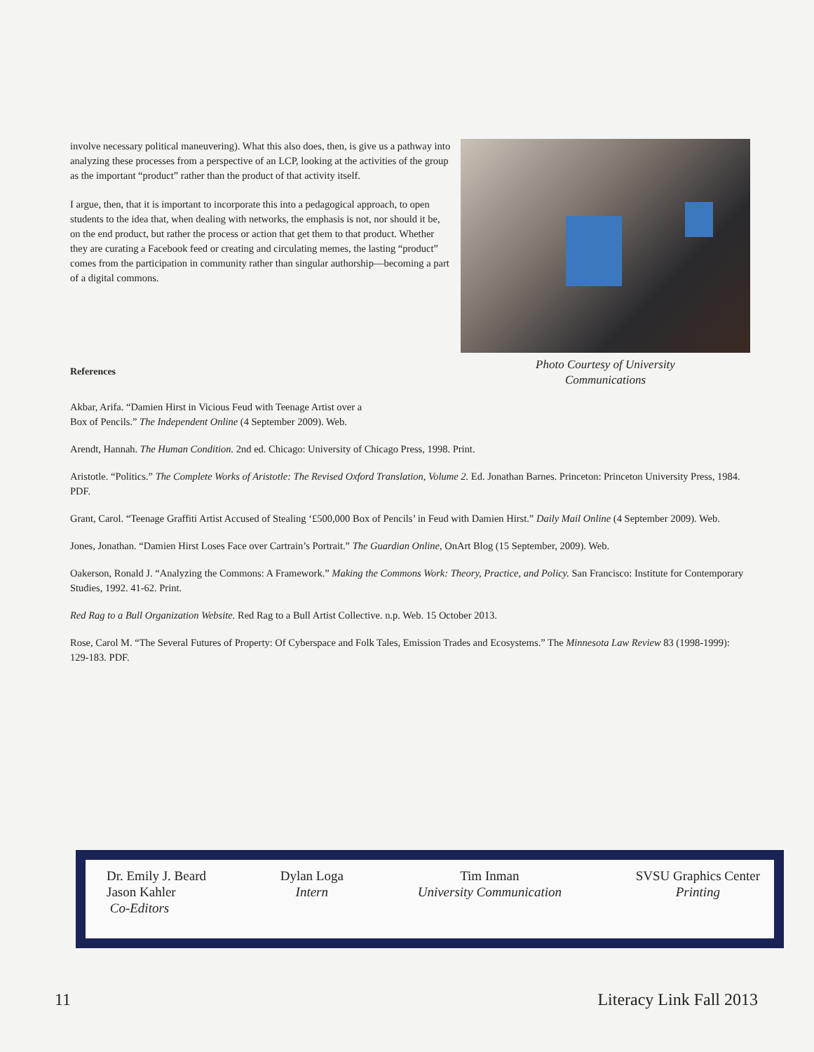involve necessary political maneuvering). What this also does, then, is give us a pathway into analyzing these processes from a perspective of an LCP, looking at the activities of the group as the important “product” rather than the product of that activity itself.
I argue, then, that it is important to incorporate this into a pedagogical approach, to open students to the idea that, when dealing with networks, the emphasis is not, nor should it be, on the end product, but rather the process or action that get them to that product. Whether they are curating a Facebook feed or creating and circulating memes, the lasting “product” comes from the participation in community rather than singular authorship—becoming a part of a digital commons.
Photo Courtesy of University
Communications
References
Akbar, Arifa. “Damien Hirst in Vicious Feud with Teenage Artist over a
Box of Pencils.” The Independent Online (4 September 2009). Web.
Arendt, Hannah. The Human Condition. 2nd ed. Chicago: University of Chicago Press, 1998. Print.
Aristotle. “Politics.” The Complete Works of Aristotle: The Revised Oxford Translation, Volume 2. Ed. Jonathan Barnes. Princeton: Princeton University Press, 1984. PDF.
Grant, Carol. “Teenage Graffiti Artist Accused of Stealing ‘£500,000 Box of Pencils’ in Feud with Damien Hirst.” Daily Mail Online (4 September 2009). Web.
Jones, Jonathan. “Damien Hirst Loses Face over Cartrain’s Portrait.” The Guardian Online, OnArt Blog (15 September, 2009). Web.
Oakerson, Ronald J. “Analyzing the Commons: A Framework.” Making the Commons Work: Theory, Practice, and Policy. San Francisco: Institute for Contemporary Studies, 1992. 41-62. Print.
Red Rag to a Bull Organization Website. Red Rag to a Bull Artist Collective. n.p. Web. 15 October 2013.
Rose, Carol M. “The Several Futures of Property: Of Cyberspace and Folk Tales, Emission Trades and Ecosystems.” The Minnesota Law Review 83 (1998-1999): 129-183. PDF.
Dr. Emily J. Beard
Jason Kahler
Co-Editors
Dylan Loga
Intern
Tim Inman
University Communication
SVSU Graphics Center
Printing
11 Literacy Link Fall 2013